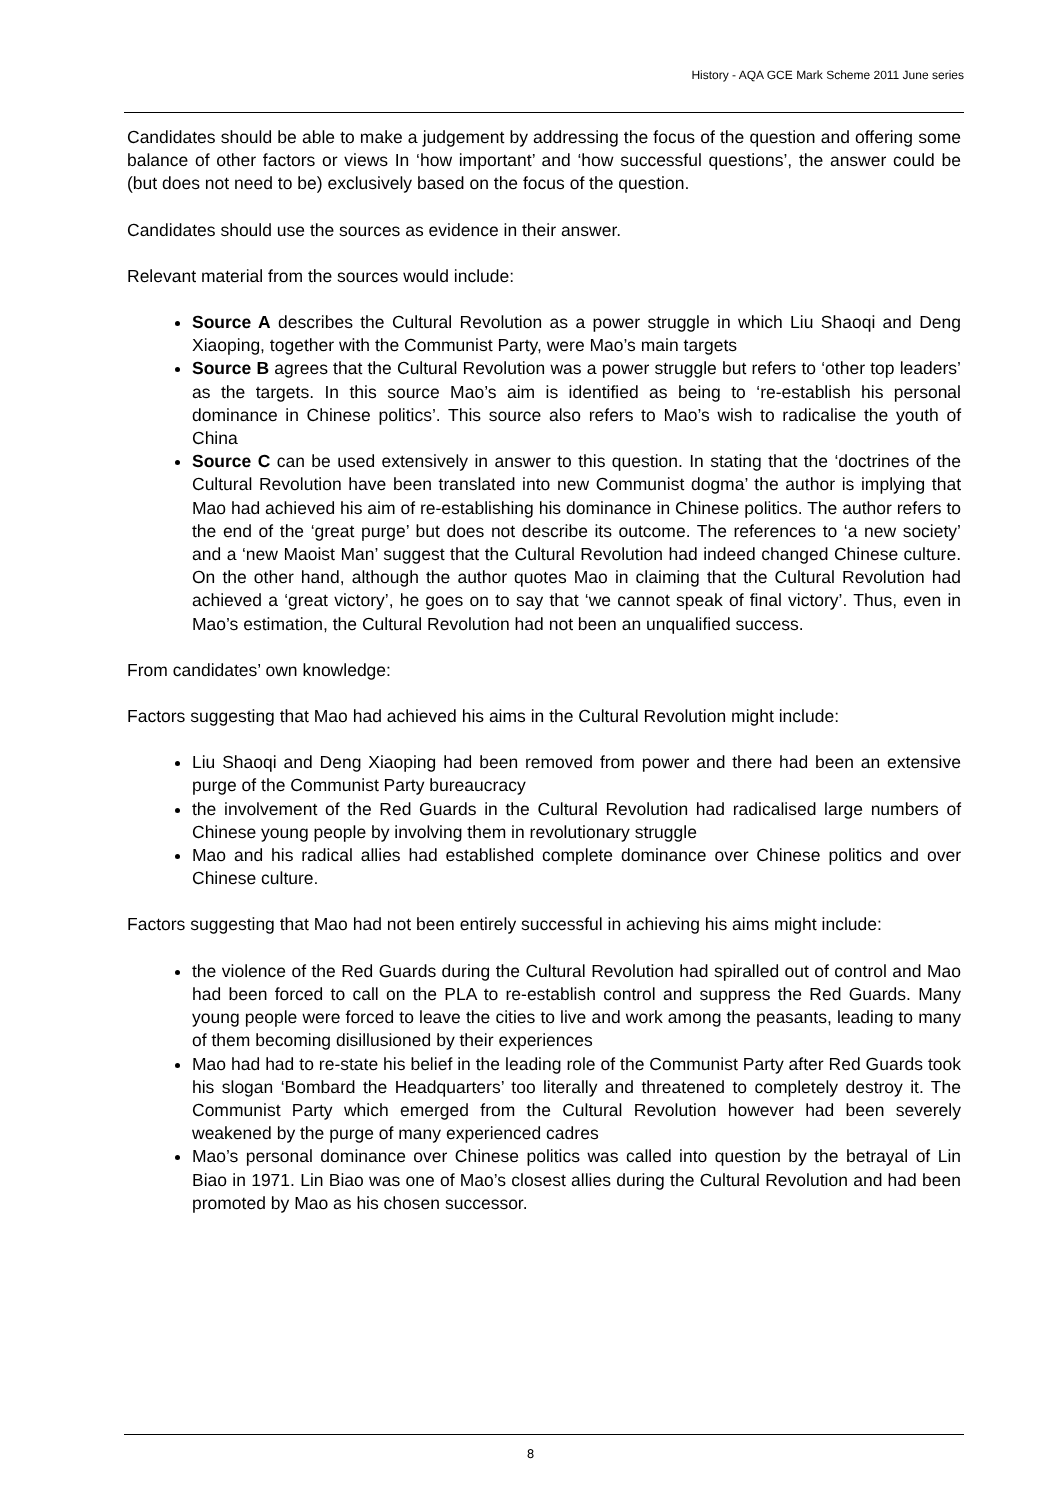History - AQA GCE Mark Scheme 2011 June series
Candidates should be able to make a judgement by addressing the focus of the question and offering some balance of other factors or views In ‘how important’ and ‘how successful questions’, the answer could be (but does not need to be) exclusively based on the focus of the question.
Candidates should use the sources as evidence in their answer.
Relevant material from the sources would include:
Source A describes the Cultural Revolution as a power struggle in which Liu Shaoqi and Deng Xiaoping, together with the Communist Party, were Mao’s main targets
Source B agrees that the Cultural Revolution was a power struggle but refers to ‘other top leaders’ as the targets. In this source Mao’s aim is identified as being to ‘re-establish his personal dominance in Chinese politics’. This source also refers to Mao’s wish to radicalise the youth of China
Source C can be used extensively in answer to this question. In stating that the ‘doctrines of the Cultural Revolution have been translated into new Communist dogma’ the author is implying that Mao had achieved his aim of re-establishing his dominance in Chinese politics. The author refers to the end of the ‘great purge’ but does not describe its outcome. The references to ‘a new society’ and a ‘new Maoist Man’ suggest that the Cultural Revolution had indeed changed Chinese culture. On the other hand, although the author quotes Mao in claiming that the Cultural Revolution had achieved a ‘great victory’, he goes on to say that ‘we cannot speak of final victory’. Thus, even in Mao’s estimation, the Cultural Revolution had not been an unqualified success.
From candidates’ own knowledge:
Factors suggesting that Mao had achieved his aims in the Cultural Revolution might include:
Liu Shaoqi and Deng Xiaoping had been removed from power and there had been an extensive purge of the Communist Party bureaucracy
the involvement of the Red Guards in the Cultural Revolution had radicalised large numbers of Chinese young people by involving them in revolutionary struggle
Mao and his radical allies had established complete dominance over Chinese politics and over Chinese culture.
Factors suggesting that Mao had not been entirely successful in achieving his aims might include:
the violence of the Red Guards during the Cultural Revolution had spiralled out of control and Mao had been forced to call on the PLA to re-establish control and suppress the Red Guards. Many young people were forced to leave the cities to live and work among the peasants, leading to many of them becoming disillusioned by their experiences
Mao had had to re-state his belief in the leading role of the Communist Party after Red Guards took his slogan ‘Bombard the Headquarters’ too literally and threatened to completely destroy it. The Communist Party which emerged from the Cultural Revolution however had been severely weakened by the purge of many experienced cadres
Mao’s personal dominance over Chinese politics was called into question by the betrayal of Lin Biao in 1971. Lin Biao was one of Mao’s closest allies during the Cultural Revolution and had been promoted by Mao as his chosen successor.
8